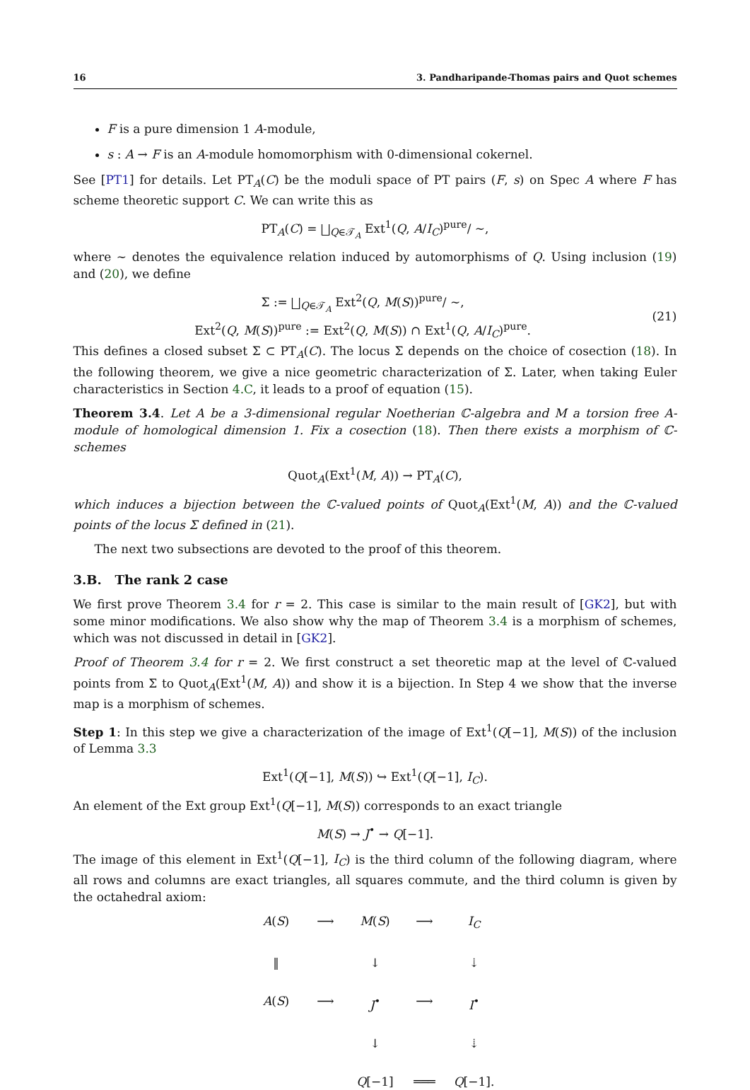16 3. Pandharipande-Thomas pairs and Quot schemes
F is a pure dimension 1 A-module,
s : A → F is an A-module homomorphism with 0-dimensional cokernel.
See [PT1] for details. Let PT<sub>A</sub>(C) be the moduli space of PT pairs (F, s) on Spec A where F has scheme theoretic support C. We can write this as
PT<sub>A</sub>(C) = ⨆<sub>Q∈𝒯<sub>A</sub></sub> Ext<sup>1</sup>(Q, A/I<sub>C</sub>)<sup>pure</sup>/ ∼,
where ∼ denotes the equivalence relation induced by automorphisms of Q. Using inclusion (19) and (20), we define
Σ := ⨆<sub>Q∈𝒯<sub>A</sub></sub> Ext<sup>2</sup>(Q, M(S))<sup>pure</sup>/ ∼,
Ext<sup>2</sup>(Q, M(S))<sup>pure</sup> := Ext<sup>2</sup>(Q, M(S)) ∩ Ext<sup>1</sup>(Q, A/I<sub>C</sub>)<sup>pure</sup>.
(21)
This defines a closed subset Σ ⊂ PT<sub>A</sub>(C). The locus Σ depends on the choice of cosection (18). In the following theorem, we give a nice geometric characterization of Σ. Later, when taking Euler characteristics in Section 4.C, it leads to a proof of equation (15).
Theorem 3.4. Let A be a 3-dimensional regular Noetherian ℂ-algebra and M a torsion free A-module of homological dimension 1. Fix a cosection (18). Then there exists a morphism of ℂ-schemes
Quot<sub>A</sub>(Ext<sup>1</sup>(M, A)) → PT<sub>A</sub>(C),
which induces a bijection between the ℂ-valued points of Quot<sub>A</sub>(Ext<sup>1</sup>(M, A)) and the ℂ-valued points of the locus Σ defined in (21).
The next two subsections are devoted to the proof of this theorem.
3.B. The rank 2 case
We first prove Theorem 3.4 for r = 2. This case is similar to the main result of [GK2], but with some minor modifications. We also show why the map of Theorem 3.4 is a morphism of schemes, which was not discussed in detail in [GK2].
Proof of Theorem 3.4 for r = 2. We first construct a set theoretic map at the level of ℂ-valued points from Σ to Quot<sub>A</sub>(Ext<sup>1</sup>(M, A)) and show it is a bijection. In Step 4 we show that the inverse map is a morphism of schemes.
Step 1: In this step we give a characterization of the image of Ext<sup>1</sup>(Q[−1], M(S)) of the inclusion of Lemma 3.3
Ext<sup>1</sup>(Q[−1], M(S)) ↪ Ext<sup>1</sup>(Q[−1], I<sub>C</sub>).
An element of the Ext group Ext<sup>1</sup>(Q[−1], M(S)) corresponds to an exact triangle
M(S) → J<sup>•</sup> → Q[−1].
The image of this element in Ext<sup>1</sup>(Q[−1], I<sub>C</sub>) is the third column of the following diagram, where all rows and columns are exact triangles, all squares commute, and the third column is given by the octahedral axiom:
A(S) ⟶ M(S) ⟶ I<sub>C</sub> ‖ ↓ ⇣ A(S) ⟶ J<sup>•</sup> ⟶ I<sup>•</sup> ↓ ⇣ Q[−1] ═══ Q[−1].